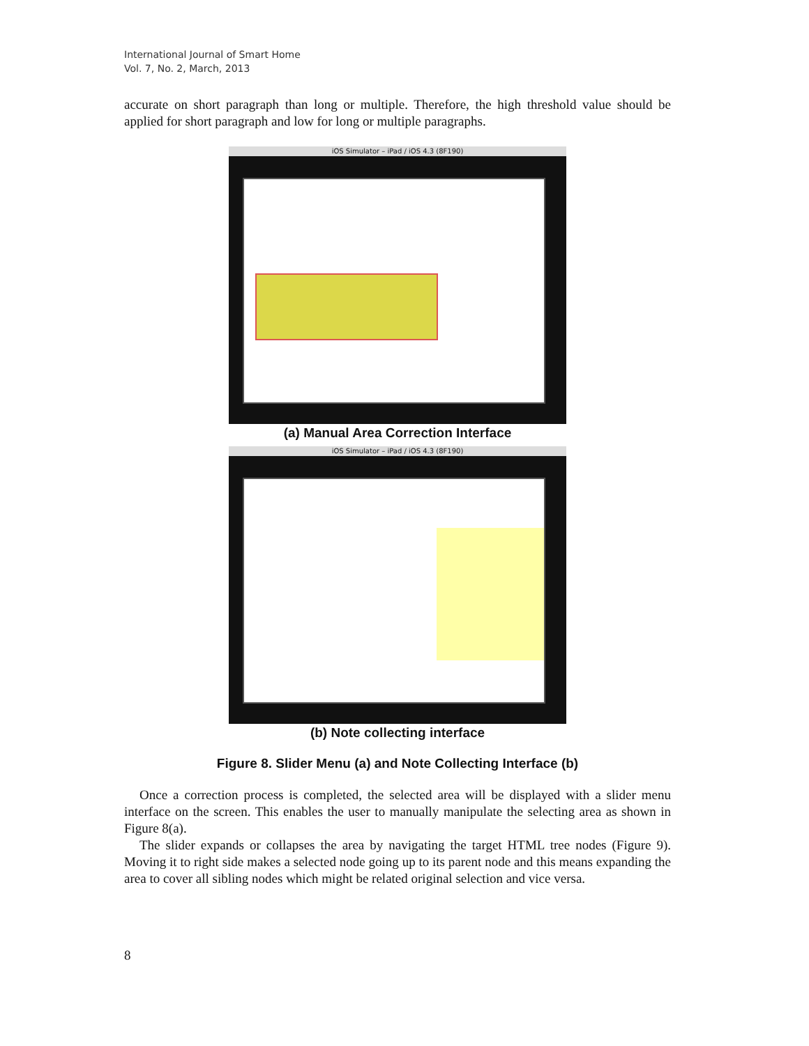International Journal of Smart Home
Vol. 7, No. 2, March, 2013
accurate on short paragraph than long or multiple. Therefore, the high threshold value should be applied for short paragraph and low for long or multiple paragraphs.
iOS Simulator – iPad / iOS 4.3 (8F190)
(a) Manual Area Correction Interface
iOS Simulator – iPad / iOS 4.3 (8F190)
(b) Note collecting interface
Figure 8. Slider Menu (a) and Note Collecting Interface (b)
Once a correction process is completed, the selected area will be displayed with a slider menu interface on the screen. This enables the user to manually manipulate the selecting area as shown in Figure 8(a).
The slider expands or collapses the area by navigating the target HTML tree nodes (Figure 9). Moving it to right side makes a selected node going up to its parent node and this means expanding the area to cover all sibling nodes which might be related original selection and vice versa.
8